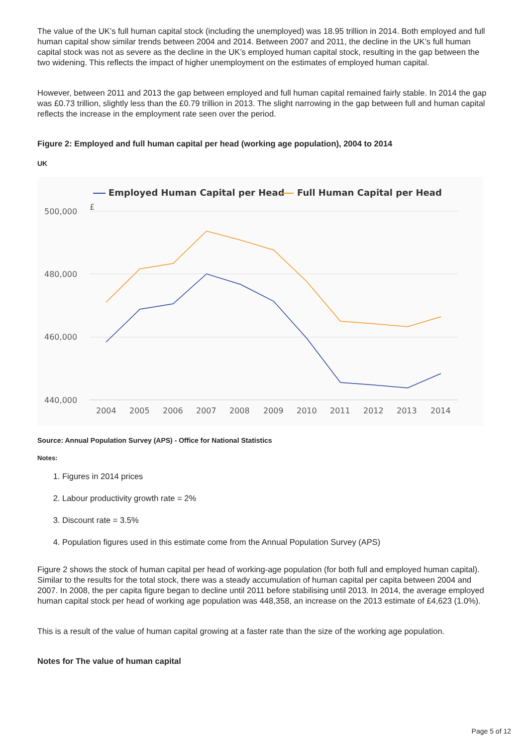The value of the UK’s full human capital stock (including the unemployed) was 18.95 trillion in 2014. Both employed and full human capital show similar trends between 2004 and 2014. Between 2007 and 2011, the decline in the UK’s full human capital stock was not as severe as the decline in the UK’s employed human capital stock, resulting in the gap between the two widening. This reflects the impact of higher unemployment on the estimates of employed human capital.
However, between 2011 and 2013 the gap between employed and full human capital remained fairly stable. In 2014 the gap was £0.73 trillion, slightly less than the £0.79 trillion in 2013. The slight narrowing in the gap between full and human capital reflects the increase in the employment rate seen over the period.
Figure 2: Employed and full human capital per head (working age population), 2004 to 2014
UK
Employed Human Capital per Head
Full Human Capital per Head
500,000
£
480,000
460,000
440,000
2004
2005
2006
2007
2008
2009
2010
2011
2012
2013
2014
Source: Annual Population Survey (APS) - Office for National Statistics
Notes:
1. Figures in 2014 prices
2. Labour productivity growth rate = 2%
3. Discount rate = 3.5%
4. Population figures used in this estimate come from the Annual Population Survey (APS)
Figure 2 shows the stock of human capital per head of working-age population (for both full and employed human capital). Similar to the results for the total stock, there was a steady accumulation of human capital per capita between 2004 and 2007. In 2008, the per capita figure began to decline until 2011 before stabilising until 2013. In 2014, the average employed human capital stock per head of working age population was 448,358, an increase on the 2013 estimate of £4,623 (1.0%).
This is a result of the value of human capital growing at a faster rate than the size of the working age population.
Notes for The value of human capital
Page 5 of 12